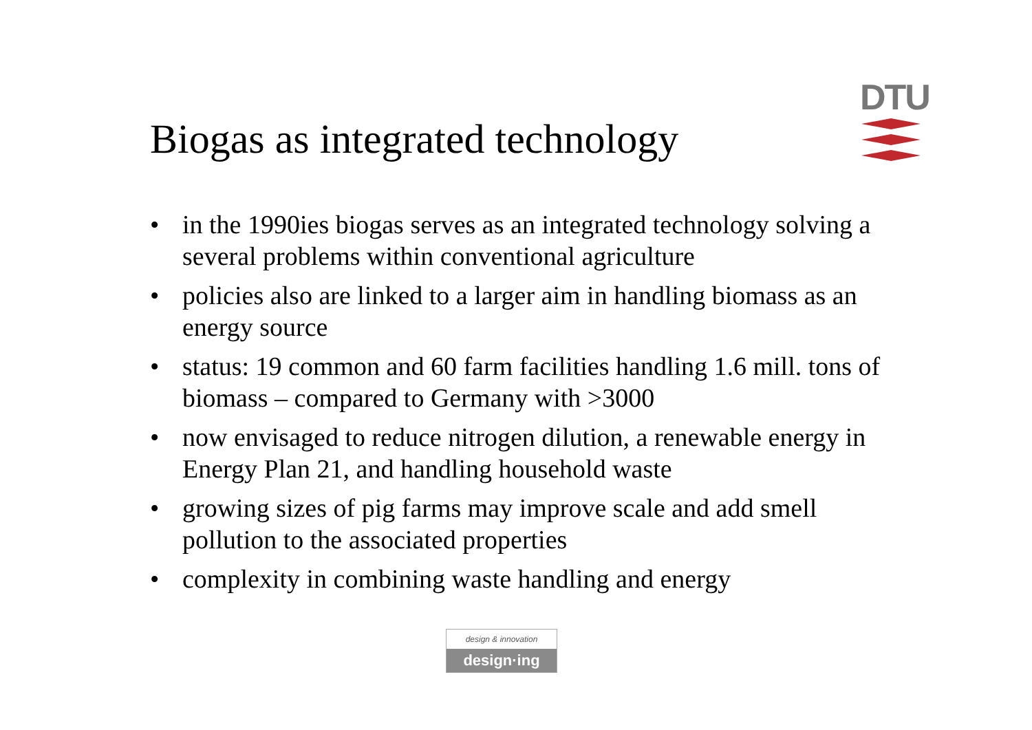Biogas as integrated technology
DTU
• in the 1990ies biogas serves as an integrated technology solving a several problems within conventional agriculture
• policies also are linked to a larger aim in handling biomass as an energy source
• status: 19 common and 60 farm facilities handling 1.6 mill. tons of biomass – compared to Germany with >3000
• now envisaged to reduce nitrogen dilution, a renewable energy in Energy Plan 21, and handling household waste
• growing sizes of pig farms may improve scale and add smell pollution to the associated properties
• complexity in combining waste handling and energy
design & innovation
design·ing